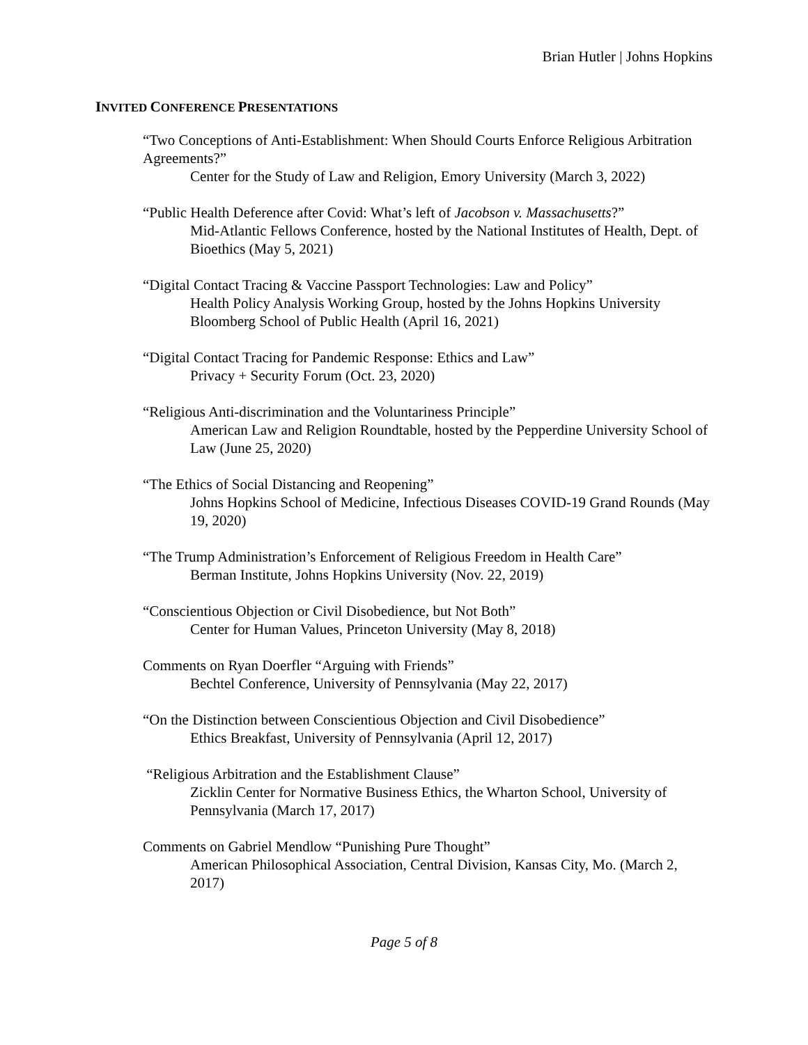Brian Hutler | Johns Hopkins
INVITED CONFERENCE PRESENTATIONS
“Two Conceptions of Anti-Establishment: When Should Courts Enforce Religious Arbitration Agreements?”
Center for the Study of Law and Religion, Emory University (March 3, 2022)
“Public Health Deference after Covid: What’s left of Jacobson v. Massachusetts?”
Mid-Atlantic Fellows Conference, hosted by the National Institutes of Health, Dept. of Bioethics (May 5, 2021)
“Digital Contact Tracing & Vaccine Passport Technologies: Law and Policy”
Health Policy Analysis Working Group, hosted by the Johns Hopkins University Bloomberg School of Public Health (April 16, 2021)
“Digital Contact Tracing for Pandemic Response: Ethics and Law”
Privacy + Security Forum (Oct. 23, 2020)
“Religious Anti-discrimination and the Voluntariness Principle”
American Law and Religion Roundtable, hosted by the Pepperdine University School of Law (June 25, 2020)
“The Ethics of Social Distancing and Reopening”
Johns Hopkins School of Medicine, Infectious Diseases COVID-19 Grand Rounds (May 19, 2020)
“The Trump Administration’s Enforcement of Religious Freedom in Health Care”
Berman Institute, Johns Hopkins University (Nov. 22, 2019)
“Conscientious Objection or Civil Disobedience, but Not Both”
Center for Human Values, Princeton University (May 8, 2018)
Comments on Ryan Doerfler “Arguing with Friends”
Bechtel Conference, University of Pennsylvania (May 22, 2017)
“On the Distinction between Conscientious Objection and Civil Disobedience”
Ethics Breakfast, University of Pennsylvania (April 12, 2017)
“Religious Arbitration and the Establishment Clause”
Zicklin Center for Normative Business Ethics, the Wharton School, University of Pennsylvania (March 17, 2017)
Comments on Gabriel Mendlow “Punishing Pure Thought”
American Philosophical Association, Central Division, Kansas City, Mo. (March 2, 2017)
Page 5 of 8